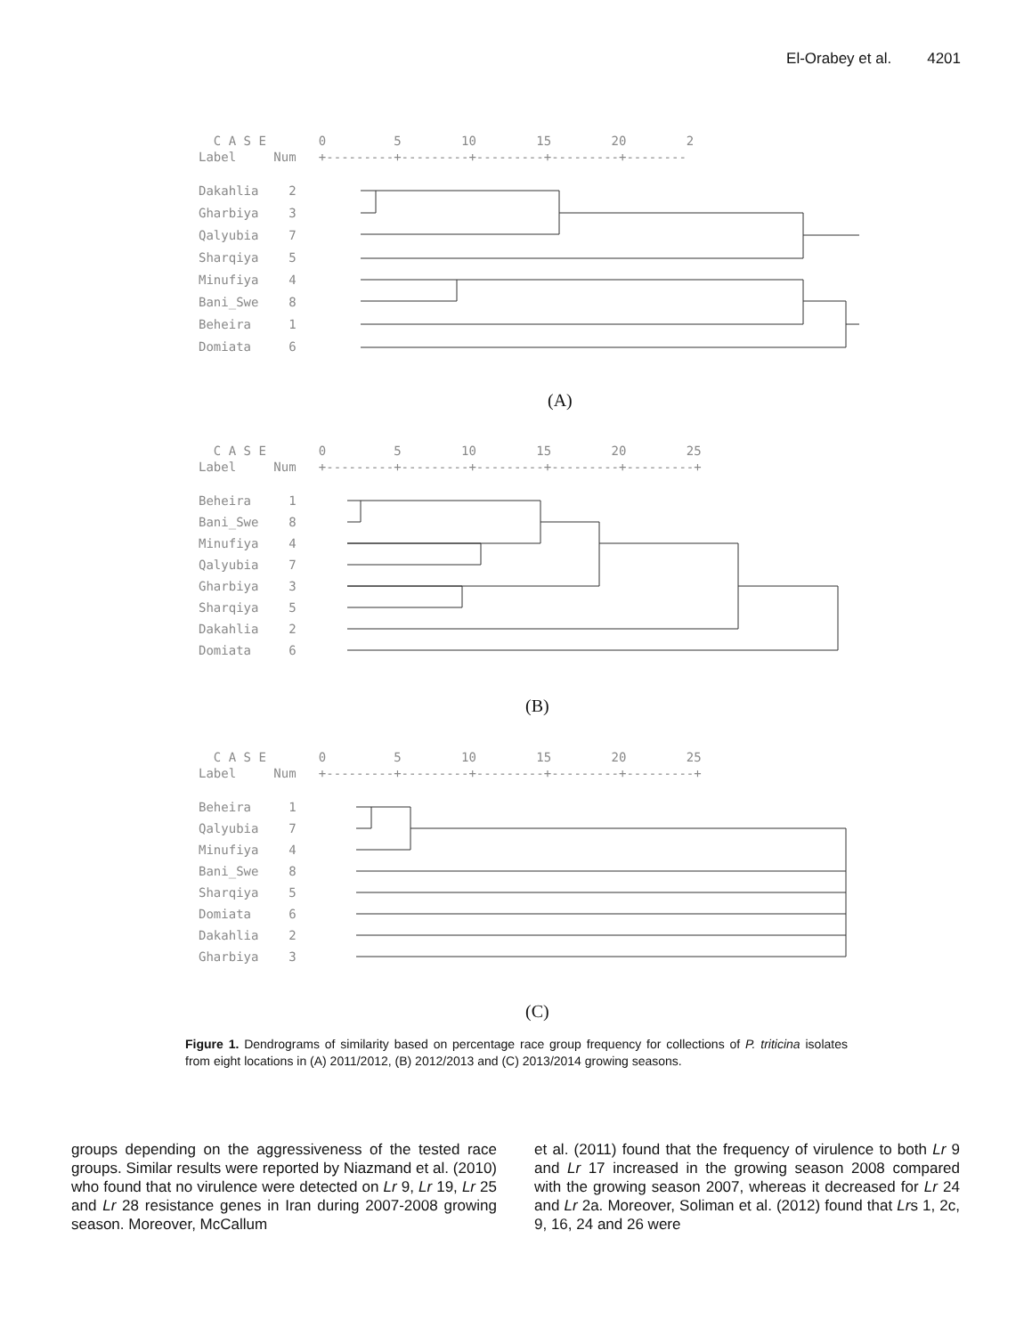El-Orabey et al. 4201
C A S E 0 5 10 15 20 2
Label Num +---------+---------+---------+---------+--------
Dakahlia 2
Gharbiya 3
Qalyubia 7
Sharqiya 5
Minufiya 4
Bani_Swe 8
Beheira 1
Domiata 6
(A)
C A S E 0 5 10 15 20 25
Label Num +---------+---------+---------+---------+---------+
Beheira 1
Bani_Swe 8
Minufiya 4
Qalyubia 7
Gharbiya 3
Sharqiya 5
Dakahlia 2
Domiata 6
(B)
C A S E 0 5 10 15 20 25
Label Num +---------+---------+---------+---------+---------+
Beheira 1
Qalyubia 7
Minufiya 4
Bani_Swe 8
Sharqiya 5
Domiata 6
Dakahlia 2
Gharbiya 3
(C)
Figure 1. Dendrograms of similarity based on percentage race group frequency for collections of P. triticina isolates from eight locations in (A) 2011/2012, (B) 2012/2013 and (C) 2013/2014 growing seasons.
groups depending on the aggressiveness of the tested race groups. Similar results were reported by Niazmand et al. (2010) who found that no virulence were detected on Lr 9, Lr 19, Lr 25 and Lr 28 resistance genes in Iran during 2007-2008 growing season. Moreover, McCallum
et al. (2011) found that the frequency of virulence to both Lr 9 and Lr 17 increased in the growing season 2008 compared with the growing season 2007, whereas it decreased for Lr 24 and Lr 2a. Moreover, Soliman et al. (2012) found that Lrs 1, 2c, 9, 16, 24 and 26 were